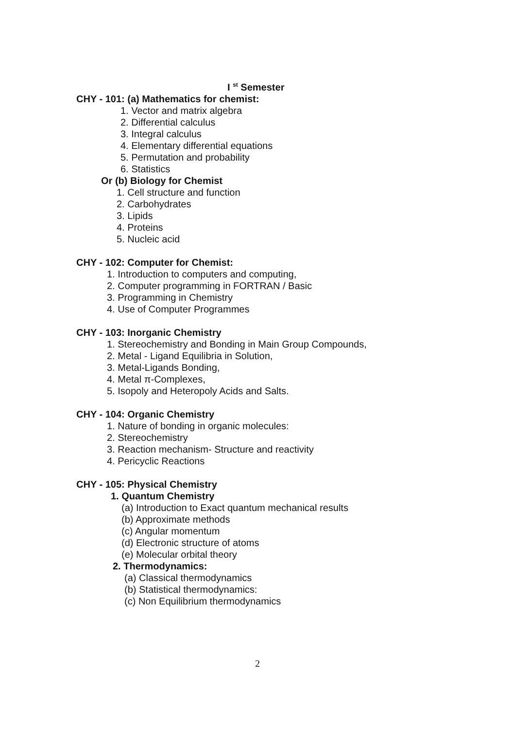I <sup>st</sup> Semester
CHY - 101: (a) Mathematics for chemist:
1. Vector and matrix algebra
2. Differential calculus
3. Integral calculus
4. Elementary differential equations
5. Permutation and probability
6. Statistics
Or (b) Biology for Chemist
1. Cell structure and function
2. Carbohydrates
3. Lipids
4. Proteins
5. Nucleic acid
CHY - 102: Computer for Chemist:
1. Introduction to computers and computing,
2. Computer programming in FORTRAN / Basic
3. Programming in Chemistry
4. Use of Computer Programmes
CHY - 103: Inorganic Chemistry
1. Stereochemistry and Bonding in Main Group Compounds,
2. Metal - Ligand Equilibria in Solution,
3. Metal-Ligands Bonding,
4. Metal π-Complexes,
5. Isopoly and Heteropoly Acids and Salts.
CHY - 104: Organic Chemistry
1. Nature of bonding in organic molecules:
2. Stereochemistry
3. Reaction mechanism- Structure and reactivity
4. Pericyclic Reactions
CHY - 105: Physical Chemistry
1. Quantum Chemistry
(a) Introduction to Exact quantum mechanical results
(b) Approximate methods
(c) Angular momentum
(d) Electronic structure of atoms
(e) Molecular orbital theory
2. Thermodynamics:
(a) Classical thermodynamics
(b) Statistical thermodynamics:
(c) Non Equilibrium thermodynamics
2